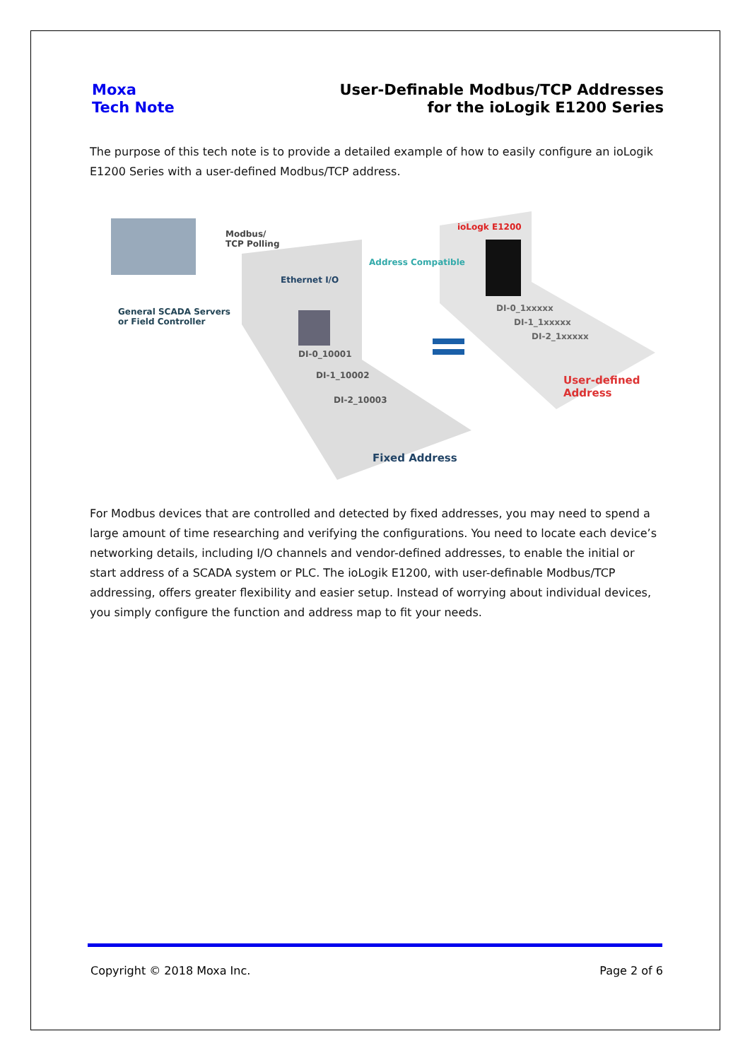Moxa
Tech Note
User-Definable Modbus/TCP Addresses
for the ioLogik E1200 Series
The purpose of this tech note is to provide a detailed example of how to easily configure an ioLogik E1200 Series with a user-defined Modbus/TCP address.
Modbus/
TCP Polling
General SCADA Servers
or Field Controller
Ethernet I/O
Address Compatible
ioLogk E1200
DI-0_10001
DI-1_10002
DI-2_10003
DI-0_1xxxxx
DI-1_1xxxxx
DI-2_1xxxxx
User-defined
Address
Fixed Address
For Modbus devices that are controlled and detected by fixed addresses, you may need to spend a large amount of time researching and verifying the configurations. You need to locate each device’s networking details, including I/O channels and vendor-defined addresses, to enable the initial or start address of a SCADA system or PLC. The ioLogik E1200, with user-definable Modbus/TCP addressing, offers greater flexibility and easier setup. Instead of worrying about individual devices, you simply configure the function and address map to fit your needs.
Copyright © 2018 Moxa Inc. Page 2 of 6